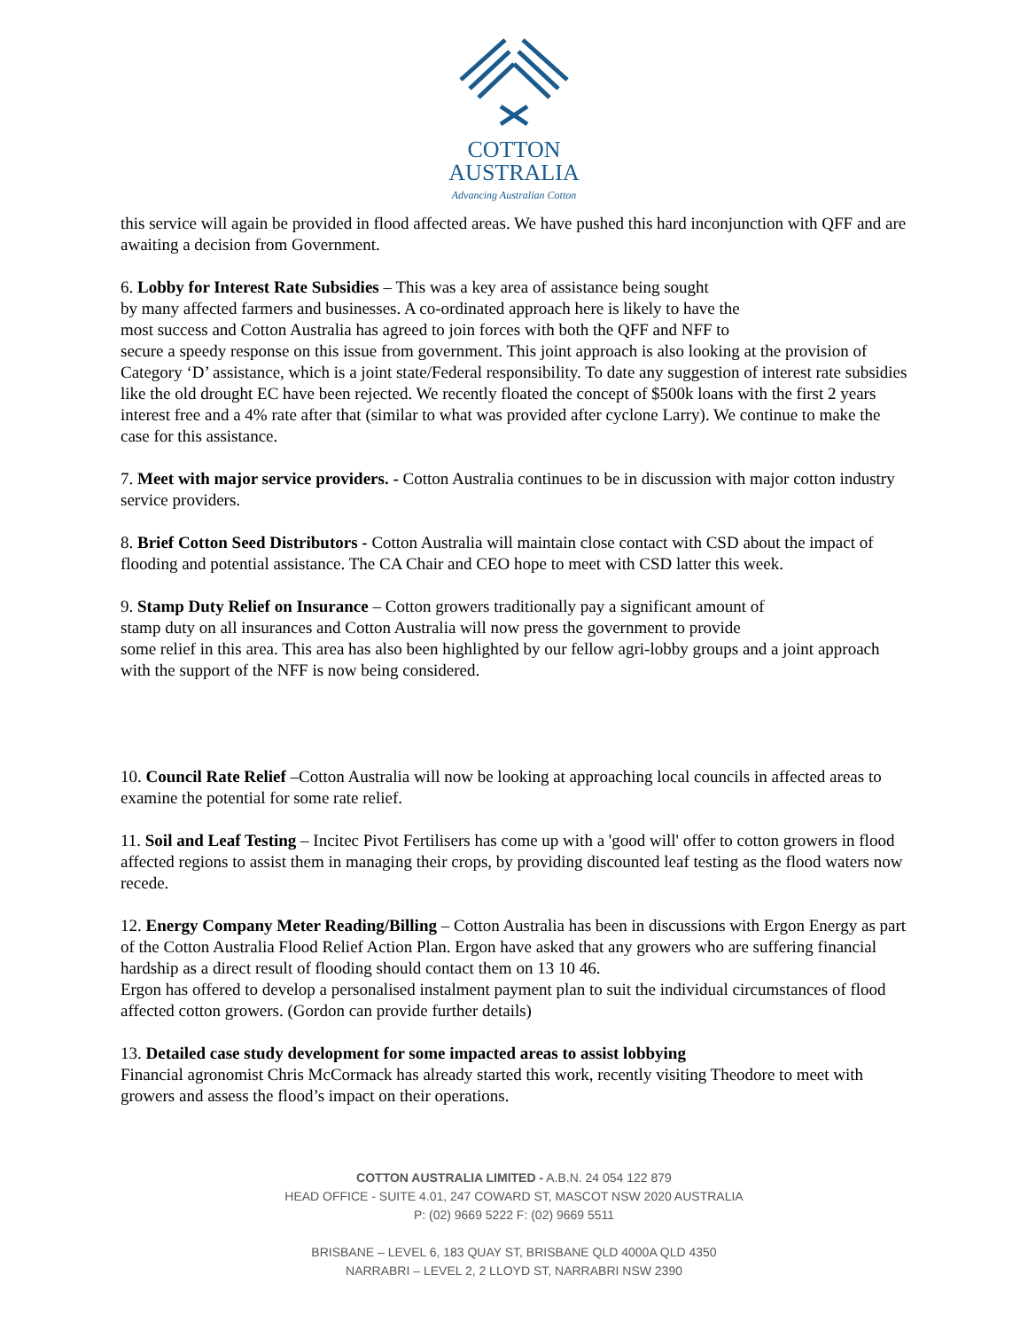COTTON
AUSTRALIA
Advancing Australian Cotton
this service will again be provided in flood affected areas. We have pushed this hard inconjunction with QFF and are awaiting a decision from Government.
6. Lobby for Interest Rate Subsidies – This was a key area of assistance being sought
by many affected farmers and businesses. A co-ordinated approach here is likely to have the
most success and Cotton Australia has agreed to join forces with both the QFF and NFF to
secure a speedy response on this issue from government. This joint approach is also looking at the provision of Category ‘D’ assistance, which is a joint state/Federal responsibility. To date any suggestion of interest rate subsidies like the old drought EC have been rejected. We recently floated the concept of $500k loans with the first 2 years interest free and a 4% rate after that (similar to what was provided after cyclone Larry). We continue to make the case for this assistance.
7. Meet with major service providers. - Cotton Australia continues to be in discussion with major cotton industry service providers.
8. Brief Cotton Seed Distributors - Cotton Australia will maintain close contact with CSD about the impact of flooding and potential assistance. The CA Chair and CEO hope to meet with CSD latter this week.
9. Stamp Duty Relief on Insurance – Cotton growers traditionally pay a significant amount of
stamp duty on all insurances and Cotton Australia will now press the government to provide
some relief in this area. This area has also been highlighted by our fellow agri-lobby groups and a joint approach with the support of the NFF is now being considered.
10. Council Rate Relief –Cotton Australia will now be looking at approaching local councils in affected areas to examine the potential for some rate relief.
11. Soil and Leaf Testing – Incitec Pivot Fertilisers has come up with a 'good will' offer to cotton growers in flood affected regions to assist them in managing their crops, by providing discounted leaf testing as the flood waters now recede.
12. Energy Company Meter Reading/Billing – Cotton Australia has been in discussions with Ergon Energy as part of the Cotton Australia Flood Relief Action Plan. Ergon have asked that any growers who are suffering financial hardship as a direct result of flooding should contact them on 13 10 46.
Ergon has offered to develop a personalised instalment payment plan to suit the individual circumstances of flood affected cotton growers. (Gordon can provide further details)
13. Detailed case study development for some impacted areas to assist lobbying
Financial agronomist Chris McCormack has already started this work, recently visiting Theodore to meet with growers and assess the flood’s impact on their operations.
COTTON AUSTRALIA LIMITED - A.B.N. 24 054 122 879
HEAD OFFICE - SUITE 4.01, 247 COWARD ST, MASCOT NSW 2020 AUSTRALIA
P: (02) 9669 5222 F: (02) 9669 5511
BRISBANE – LEVEL 6, 183 QUAY ST, BRISBANE QLD 4000A QLD 4350
NARRABRI – LEVEL 2, 2 LLOYD ST, NARRABRI NSW 2390